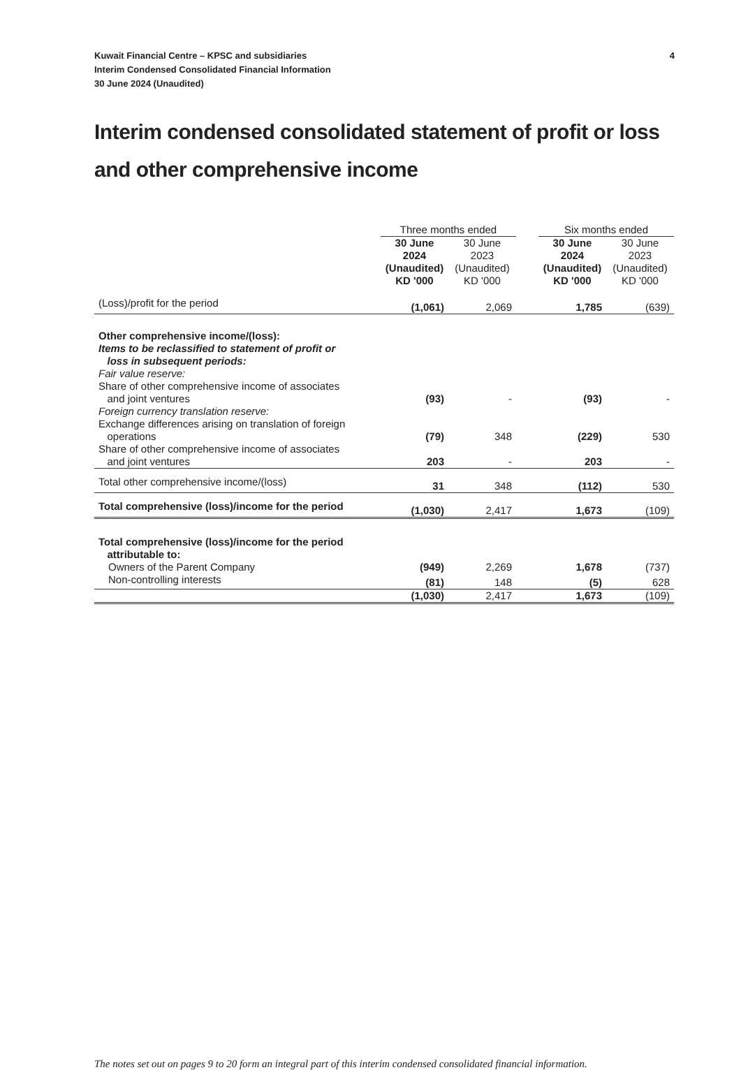Kuwait Financial Centre – KPSC and subsidiaries
Interim Condensed Consolidated Financial Information
30 June 2024 (Unaudited)
4
Interim condensed consolidated statement of profit or loss and other comprehensive income
| | Three months ended | | | Six months ended | |
| --- | --- | --- | --- | --- | --- |
| | 30 June 2024 (Unaudited) KD '000 | 30 June 2023 (Unaudited) KD '000 | | 30 June 2024 (Unaudited) KD '000 | 30 June 2023 (Unaudited) KD '000 |
| (Loss)/profit for the period | (1,061) | 2,069 | | 1,785 | (639) |
| Other comprehensive income/(loss): | | | | | |
| Items to be reclassified to statement of profit or loss in subsequent periods: | | | | | |
| Fair value reserve: | | | | | |
| Share of other comprehensive income of associates and joint ventures | (93) | - | | (93) | - |
| Foreign currency translation reserve: | | | | | |
| Exchange differences arising on translation of foreign operations | (79) | 348 | | (229) | 530 |
| Share of other comprehensive income of associates and joint ventures | 203 | - | | 203 | - |
| Total other comprehensive income/(loss) | 31 | 348 | | (112) | 530 |
| Total comprehensive (loss)/income for the period | (1,030) | 2,417 | | 1,673 | (109) |
| Total comprehensive (loss)/income for the period attributable to: | | | | | |
| Owners of the Parent Company | (949) | 2,269 | | 1,678 | (737) |
| Non-controlling interests | (81) | 148 | | (5) | 628 |
| | (1,030) | 2,417 | | 1,673 | (109) |
The notes set out on pages 9 to 20 form an integral part of this interim condensed consolidated financial information.